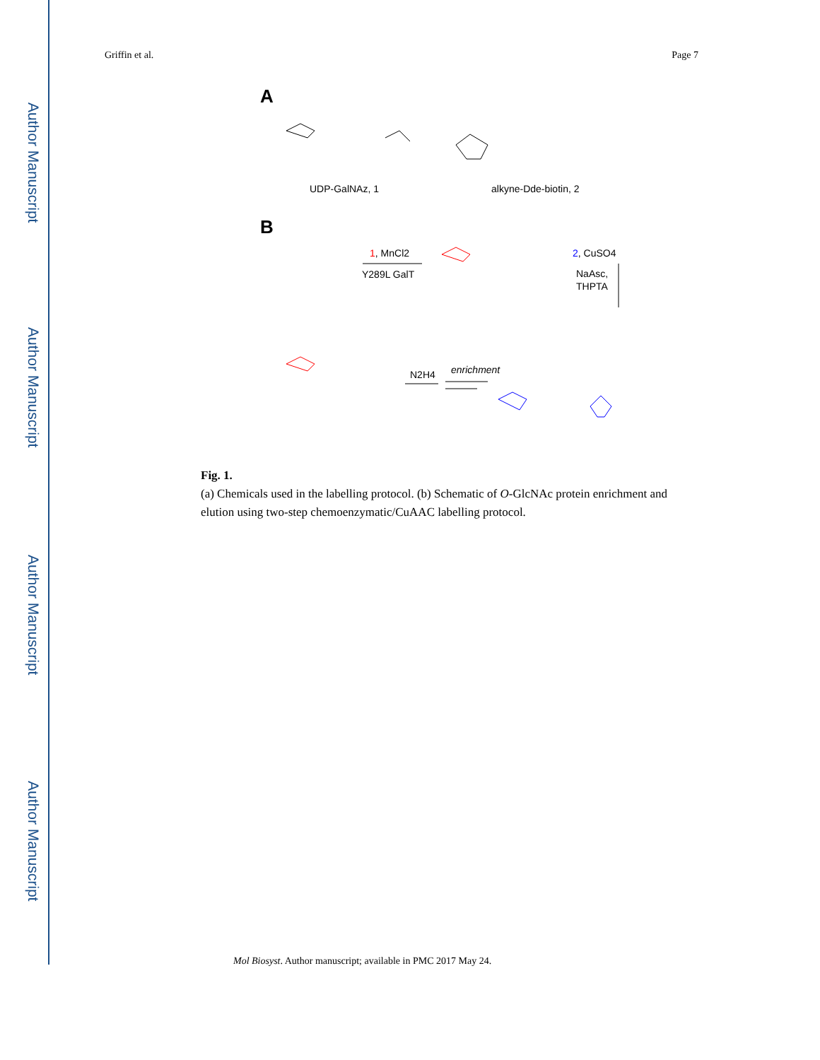Author Manuscript
Author Manuscript
Author Manuscript
Author Manuscript
Griffin et al. Page 7
A
UDP-GalNAz, 1
alkyne-Dde-biotin, 2
B
1, MnCl2
Y289L GalT
2, CuSO4
NaAsc,
THPTA
enrichment
N2H4
Fig. 1.
(a) Chemicals used in the labelling protocol. (b) Schematic of O-GlcNAc protein enrichment and elution using two-step chemoenzymatic/CuAAC labelling protocol.
Mol Biosyst. Author manuscript; available in PMC 2017 May 24.